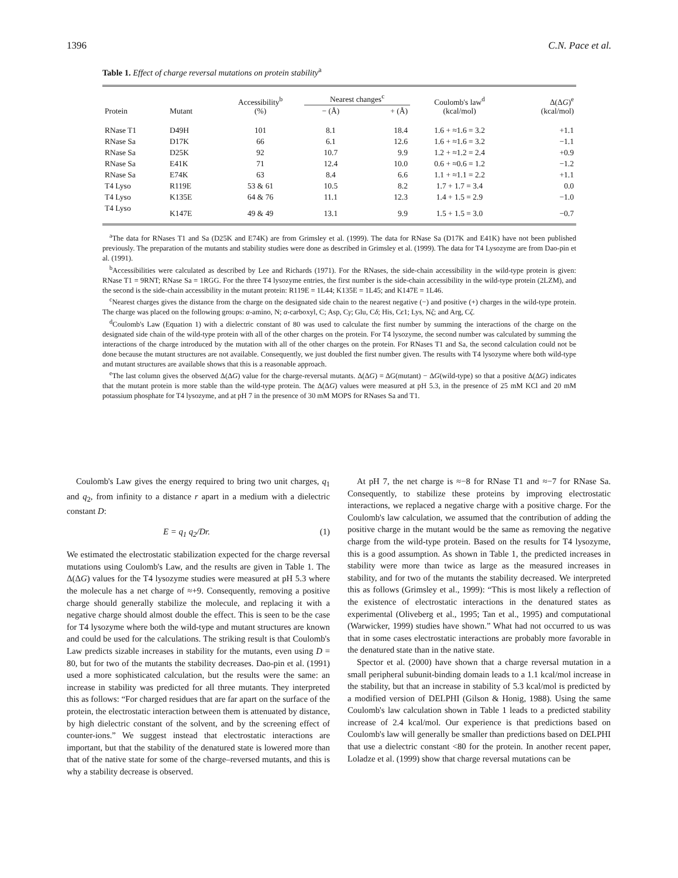1396 C.N. Pace et al.
Table 1. Effect of charge reversal mutations on protein stability<sup>a</sup>
| Protein | Mutant | Accessibility<sup>b</sup> (%) | Nearest changes<sup>c</sup> | | Coulomb's law<sup>d</sup> (kcal/mol) | Δ(Δ G )<sup>e</sup> (kcal/mol) |
| --- | --- | --- | --- | --- | --- | --- |
| | | | − (Å) | + (Å) | | |
| RNase T1 | D49H | 101 | 8.1 | 18.4 | 1.6 + ≈1.6 = 3.2 | +1.1 |
| RNase Sa | D17K | 66 | 6.1 | 12.6 | 1.6 + ≈1.6 = 3.2 | −1.1 |
| RNase Sa | D25K | 92 | 10.7 | 9.9 | 1.2 + ≈1.2 = 2.4 | +0.9 |
| RNase Sa | E41K | 71 | 12.4 | 10.0 | 0.6 + ≈0.6 = 1.2 | −1.2 |
| RNase Sa | E74K | 63 | 8.4 | 6.6 | 1.1 + ≈1.1 = 2.2 | +1.1 |
| T4 Lyso | R119E | 53 & 61 | 10.5 | 8.2 | 1.7 + 1.7 = 3.4 | 0.0 |
| T4 Lyso | K135E | 64 & 76 | 11.1 | 12.3 | 1.4 + 1.5 = 2.9 | −1.0 |
| T4 Lyso | K147E | 49 & 49 | 13.1 | 9.9 | 1.5 + 1.5 = 3.0 | −0.7 |
<sup>a</sup> The data for RNases T1 and Sa (D25K and E74K) are from Grimsley et al. (1999). The data for RNase Sa (D17K and E41K) have not been published previously. The preparation of the mutants and stability studies were done as described in Grimsley et al. (1999). The data for T4 Lysozyme are from Dao-pin et al. (1991).
<sup>b</sup> Accessibilities were calculated as described by Lee and Richards (1971). For the RNases, the side-chain accessibility in the wild-type protein is given: RNase T1 = 9RNT; RNase Sa = 1RGG. For the three T4 lysozyme entries, the first number is the side-chain accessibility in the wild-type protein (2LZM), and the second is the side-chain accessibility in the mutant protein: R119E = 1L44; K135E = 1L45; and K147E = 1L46.
<sup>c</sup> Nearest charges gives the distance from the charge on the designated side chain to the nearest negative (−) and positive (+) charges in the wild-type protein. The charge was placed on the following groups: α-amino, N; α-carboxyl, C; Asp, Cγ; Glu, Cδ; His, Cϵ1; Lys, Nζ; and Arg, Cζ.
<sup>d</sup> Coulomb's Law (Equation 1) with a dielectric constant of 80 was used to calculate the first number by summing the interactions of the charge on the designated side chain of the wild-type protein with all of the other charges on the protein. For T4 lysozyme, the second number was calculated by summing the interactions of the charge introduced by the mutation with all of the other charges on the protein. For RNases T1 and Sa, the second calculation could not be done because the mutant structures are not available. Consequently, we just doubled the first number given. The results with T4 lysozyme where both wild-type and mutant structures are available shows that this is a reasonable approach.
<sup>e</sup> The last column gives the observed Δ(ΔG) value for the charge-reversal mutants. Δ(ΔG) = ΔG(mutant) − ΔG(wild-type) so that a positive Δ(ΔG) indicates that the mutant protein is more stable than the wild-type protein. The Δ(ΔG) values were measured at pH 5.3, in the presence of 25 mM KCl and 20 mM potassium phosphate for T4 lysozyme, and at pH 7 in the presence of 30 mM MOPS for RNases Sa and T1.
Coulomb's Law gives the energy required to bring two unit charges, q<sub>1</sub> and q<sub>2</sub>, from infinity to a distance r apart in a medium with a dielectric constant D:
E = q<sub>1</sub> q<sub>2</sub>/Dr. (1)
We estimated the electrostatic stabilization expected for the charge reversal mutations using Coulomb's Law, and the results are given in Table 1. The Δ(ΔG) values for the T4 lysozyme studies were measured at pH 5.3 where the molecule has a net charge of ≈+9. Consequently, removing a positive charge should generally stabilize the molecule, and replacing it with a negative charge should almost double the effect. This is seen to be the case for T4 lysozyme where both the wild-type and mutant structures are known and could be used for the calculations. The striking result is that Coulomb's Law predicts sizable increases in stability for the mutants, even using D = 80, but for two of the mutants the stability decreases. Dao-pin et al. (1991) used a more sophisticated calculation, but the results were the same: an increase in stability was predicted for all three mutants. They interpreted this as follows: “For charged residues that are far apart on the surface of the protein, the electrostatic interaction between them is attenuated by distance, by high dielectric constant of the solvent, and by the screening effect of counter-ions.” We suggest instead that electrostatic interactions are important, but that the stability of the denatured state is lowered more than that of the native state for some of the charge–reversed mutants, and this is why a stability decrease is observed.
At pH 7, the net charge is ≈−8 for RNase T1 and ≈−7 for RNase Sa. Consequently, to stabilize these proteins by improving electrostatic interactions, we replaced a negative charge with a positive charge. For the Coulomb's law calculation, we assumed that the contribution of adding the positive charge in the mutant would be the same as removing the negative charge from the wild-type protein. Based on the results for T4 lysozyme, this is a good assumption. As shown in Table 1, the predicted increases in stability were more than twice as large as the measured increases in stability, and for two of the mutants the stability decreased. We interpreted this as follows (Grimsley et al., 1999): “This is most likely a reflection of the existence of electrostatic interactions in the denatured states as experimental (Oliveberg et al., 1995; Tan et al., 1995) and computational (Warwicker, 1999) studies have shown.” What had not occurred to us was that in some cases electrostatic interactions are probably more favorable in the denatured state than in the native state.
Spector et al. (2000) have shown that a charge reversal mutation in a small peripheral subunit-binding domain leads to a 1.1 kcal/mol increase in the stability, but that an increase in stability of 5.3 kcal/mol is predicted by a modified version of DELPHI (Gilson & Honig, 1988). Using the same Coulomb's law calculation shown in Table 1 leads to a predicted stability increase of 2.4 kcal/mol. Our experience is that predictions based on Coulomb's law will generally be smaller than predictions based on DELPHI that use a dielectric constant <80 for the protein. In another recent paper, Loladze et al. (1999) show that charge reversal mutations can be